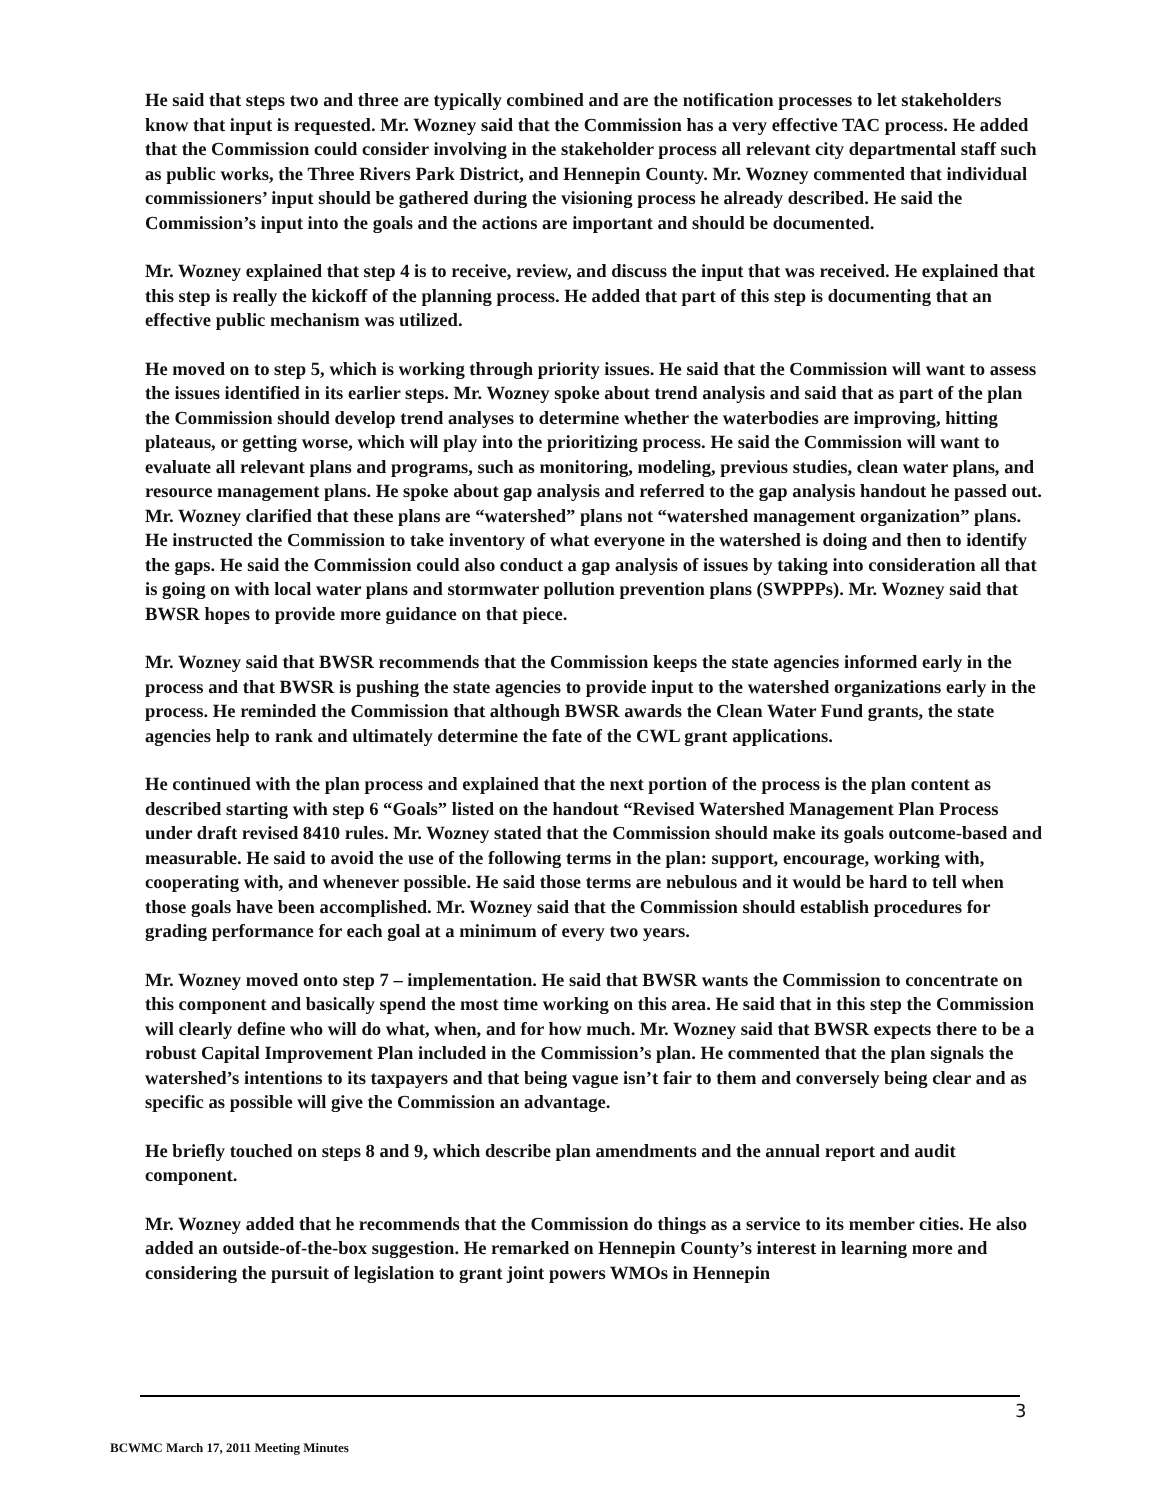He said that steps two and three are typically combined and are the notification processes to let stakeholders know that input is requested. Mr. Wozney said that the Commission has a very effective TAC process. He added that the Commission could consider involving in the stakeholder process all relevant city departmental staff such as public works, the Three Rivers Park District, and Hennepin County. Mr. Wozney commented that individual commissioners’ input should be gathered during the visioning process he already described. He said the Commission’s input into the goals and the actions are important and should be documented.
Mr. Wozney explained that step 4 is to receive, review, and discuss the input that was received. He explained that this step is really the kickoff of the planning process. He added that part of this step is documenting that an effective public mechanism was utilized.
He moved on to step 5, which is working through priority issues. He said that the Commission will want to assess the issues identified in its earlier steps. Mr. Wozney spoke about trend analysis and said that as part of the plan the Commission should develop trend analyses to determine whether the waterbodies are improving, hitting plateaus, or getting worse, which will play into the prioritizing process. He said the Commission will want to evaluate all relevant plans and programs, such as monitoring, modeling, previous studies, clean water plans, and resource management plans. He spoke about gap analysis and referred to the gap analysis handout he passed out. Mr. Wozney clarified that these plans are “watershed” plans not “watershed management organization” plans. He instructed the Commission to take inventory of what everyone in the watershed is doing and then to identify the gaps. He said the Commission could also conduct a gap analysis of issues by taking into consideration all that is going on with local water plans and stormwater pollution prevention plans (SWPPPs). Mr. Wozney said that BWSR hopes to provide more guidance on that piece.
Mr. Wozney said that BWSR recommends that the Commission keeps the state agencies informed early in the process and that BWSR is pushing the state agencies to provide input to the watershed organizations early in the process. He reminded the Commission that although BWSR awards the Clean Water Fund grants, the state agencies help to rank and ultimately determine the fate of the CWL grant applications.
He continued with the plan process and explained that the next portion of the process is the plan content as described starting with step 6 “Goals” listed on the handout “Revised Watershed Management Plan Process under draft revised 8410 rules. Mr. Wozney stated that the Commission should make its goals outcome-based and measurable. He said to avoid the use of the following terms in the plan: support, encourage, working with, cooperating with, and whenever possible. He said those terms are nebulous and it would be hard to tell when those goals have been accomplished. Mr. Wozney said that the Commission should establish procedures for grading performance for each goal at a minimum of every two years.
Mr. Wozney moved onto step 7 – implementation. He said that BWSR wants the Commission to concentrate on this component and basically spend the most time working on this area. He said that in this step the Commission will clearly define who will do what, when, and for how much. Mr. Wozney said that BWSR expects there to be a robust Capital Improvement Plan included in the Commission’s plan. He commented that the plan signals the watershed’s intentions to its taxpayers and that being vague isn’t fair to them and conversely being clear and as specific as possible will give the Commission an advantage.
He briefly touched on steps 8 and 9, which describe plan amendments and the annual report and audit component.
Mr. Wozney added that he recommends that the Commission do things as a service to its member cities. He also added an outside-of-the-box suggestion. He remarked on Hennepin County’s interest in learning more and considering the pursuit of legislation to grant joint powers WMOs in Hennepin
3
BCWMC March 17, 2011 Meeting Minutes